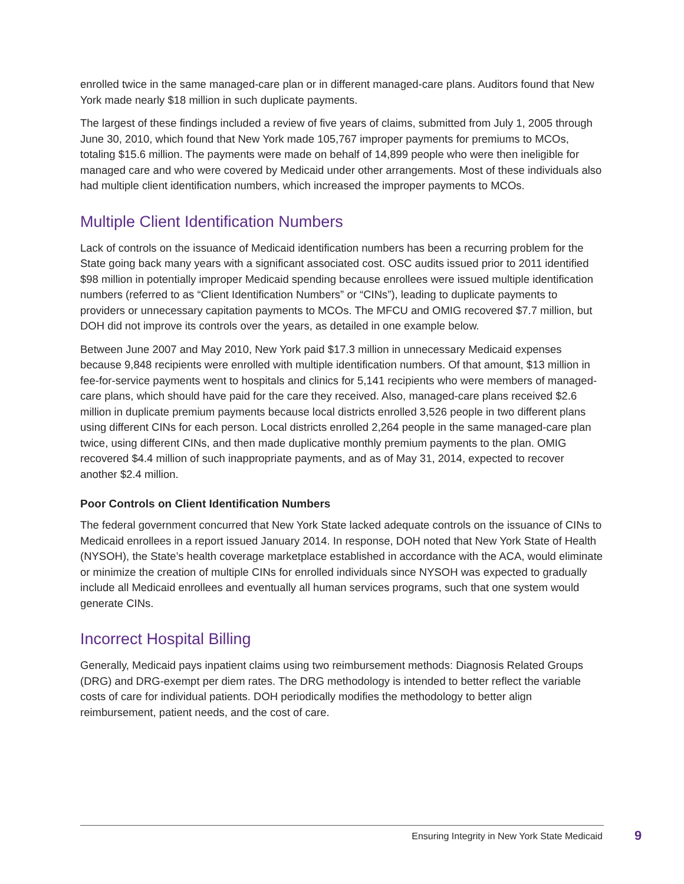enrolled twice in the same managed-care plan or in different managed-care plans. Auditors found that New York made nearly $18 million in such duplicate payments.
The largest of these findings included a review of five years of claims, submitted from July 1, 2005 through June 30, 2010, which found that New York made 105,767 improper payments for premiums to MCOs, totaling $15.6 million. The payments were made on behalf of 14,899 people who were then ineligible for managed care and who were covered by Medicaid under other arrangements. Most of these individuals also had multiple client identification numbers, which increased the improper payments to MCOs.
Multiple Client Identification Numbers
Lack of controls on the issuance of Medicaid identification numbers has been a recurring problem for the State going back many years with a significant associated cost. OSC audits issued prior to 2011 identified $98 million in potentially improper Medicaid spending because enrollees were issued multiple identification numbers (referred to as “Client Identification Numbers” or “CINs”), leading to duplicate payments to providers or unnecessary capitation payments to MCOs. The MFCU and OMIG recovered $7.7 million, but DOH did not improve its controls over the years, as detailed in one example below.
Between June 2007 and May 2010, New York paid $17.3 million in unnecessary Medicaid expenses because 9,848 recipients were enrolled with multiple identification numbers. Of that amount, $13 million in fee-for-service payments went to hospitals and clinics for 5,141 recipients who were members of managed-care plans, which should have paid for the care they received. Also, managed-care plans received $2.6 million in duplicate premium payments because local districts enrolled 3,526 people in two different plans using different CINs for each person. Local districts enrolled 2,264 people in the same managed-care plan twice, using different CINs, and then made duplicative monthly premium payments to the plan. OMIG recovered $4.4 million of such inappropriate payments, and as of May 31, 2014, expected to recover another $2.4 million.
Poor Controls on Client Identification Numbers
The federal government concurred that New York State lacked adequate controls on the issuance of CINs to Medicaid enrollees in a report issued January 2014. In response, DOH noted that New York State of Health (NYSOH), the State’s health coverage marketplace established in accordance with the ACA, would eliminate or minimize the creation of multiple CINs for enrolled individuals since NYSOH was expected to gradually include all Medicaid enrollees and eventually all human services programs, such that one system would generate CINs.
Incorrect Hospital Billing
Generally, Medicaid pays inpatient claims using two reimbursement methods: Diagnosis Related Groups (DRG) and DRG-exempt per diem rates. The DRG methodology is intended to better reflect the variable costs of care for individual patients. DOH periodically modifies the methodology to better align reimbursement, patient needs, and the cost of care.
Ensuring Integrity in New York State Medicaid
9